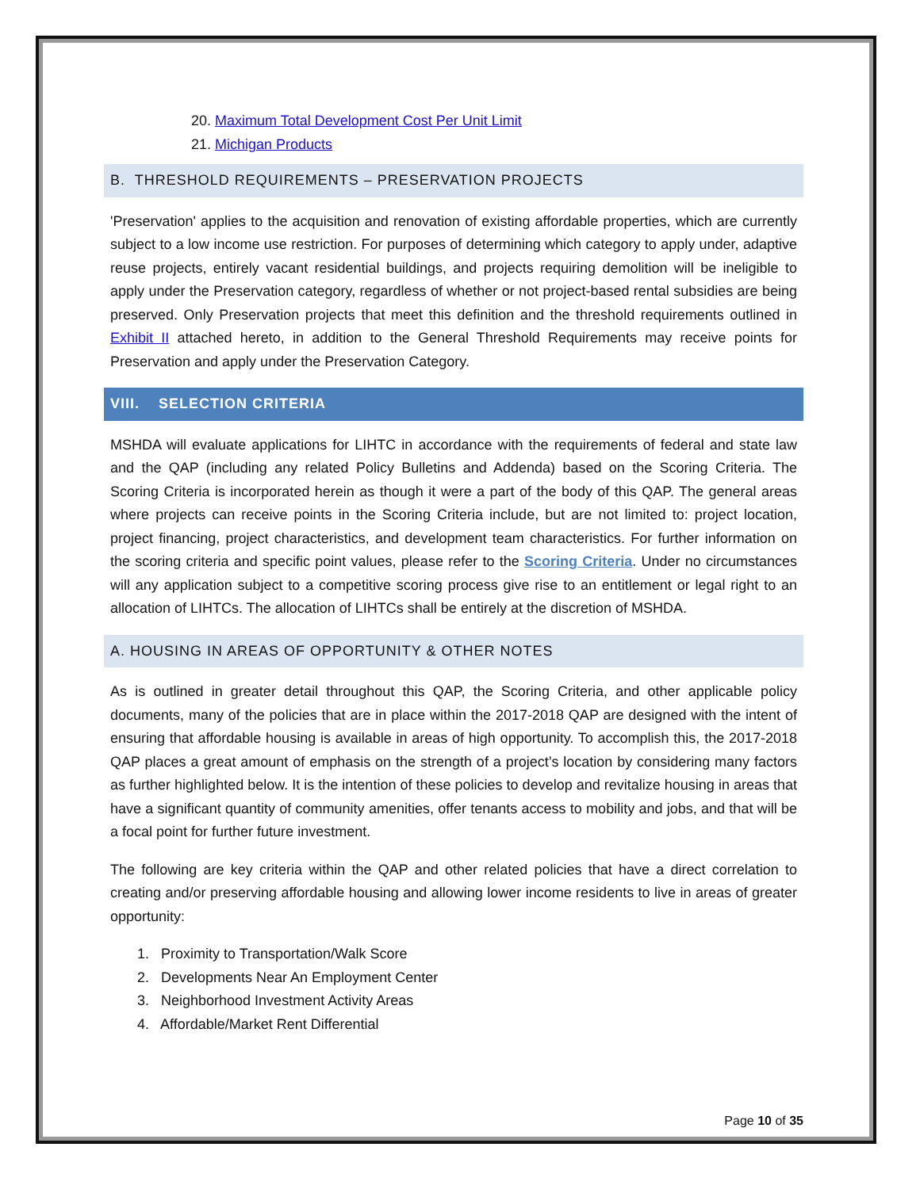20. Maximum Total Development Cost Per Unit Limit
21. Michigan Products
B. THRESHOLD REQUIREMENTS – PRESERVATION PROJECTS
'Preservation' applies to the acquisition and renovation of existing affordable properties, which are currently subject to a low income use restriction. For purposes of determining which category to apply under, adaptive reuse projects, entirely vacant residential buildings, and projects requiring demolition will be ineligible to apply under the Preservation category, regardless of whether or not project-based rental subsidies are being preserved. Only Preservation projects that meet this definition and the threshold requirements outlined in Exhibit II attached hereto, in addition to the General Threshold Requirements may receive points for Preservation and apply under the Preservation Category.
VIII. SELECTION CRITERIA
MSHDA will evaluate applications for LIHTC in accordance with the requirements of federal and state law and the QAP (including any related Policy Bulletins and Addenda) based on the Scoring Criteria. The Scoring Criteria is incorporated herein as though it were a part of the body of this QAP. The general areas where projects can receive points in the Scoring Criteria include, but are not limited to: project location, project financing, project characteristics, and development team characteristics. For further information on the scoring criteria and specific point values, please refer to the Scoring Criteria. Under no circumstances will any application subject to a competitive scoring process give rise to an entitlement or legal right to an allocation of LIHTCs. The allocation of LIHTCs shall be entirely at the discretion of MSHDA.
A. HOUSING IN AREAS OF OPPORTUNITY & OTHER NOTES
As is outlined in greater detail throughout this QAP, the Scoring Criteria, and other applicable policy documents, many of the policies that are in place within the 2017-2018 QAP are designed with the intent of ensuring that affordable housing is available in areas of high opportunity. To accomplish this, the 2017-2018 QAP places a great amount of emphasis on the strength of a project’s location by considering many factors as further highlighted below. It is the intention of these policies to develop and revitalize housing in areas that have a significant quantity of community amenities, offer tenants access to mobility and jobs, and that will be a focal point for further future investment.
The following are key criteria within the QAP and other related policies that have a direct correlation to creating and/or preserving affordable housing and allowing lower income residents to live in areas of greater opportunity:
1. Proximity to Transportation/Walk Score
2. Developments Near An Employment Center
3. Neighborhood Investment Activity Areas
4. Affordable/Market Rent Differential
Page 10 of 35